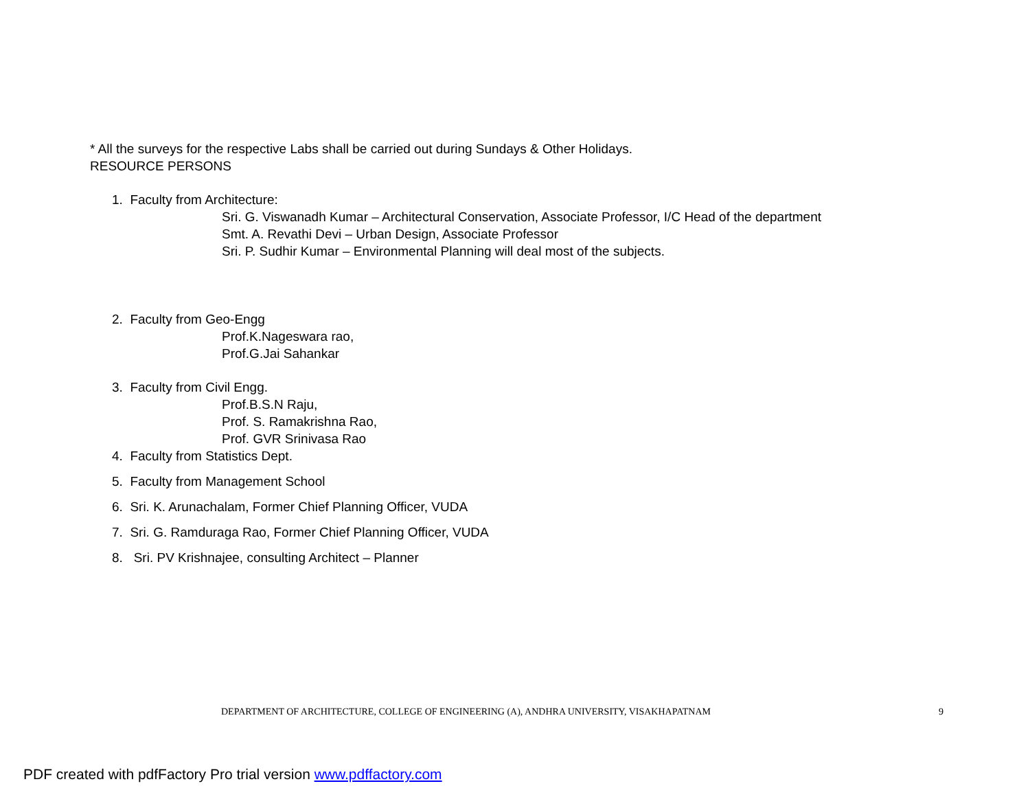* All the surveys for the respective Labs shall be carried out during Sundays & Other Holidays.
RESOURCE PERSONS
1. Faculty from Architecture:
Sri. G. Viswanadh Kumar – Architectural Conservation, Associate Professor, I/C Head of the department
Smt. A. Revathi Devi – Urban Design, Associate Professor
Sri. P. Sudhir Kumar – Environmental Planning will deal most of the subjects.
2. Faculty from Geo-Engg
Prof.K.Nageswara rao,
Prof.G.Jai Sahankar
3. Faculty from Civil Engg.
Prof.B.S.N Raju,
Prof. S. Ramakrishna Rao,
Prof. GVR Srinivasa Rao
4. Faculty from Statistics Dept.
5. Faculty from Management School
6. Sri. K. Arunachalam, Former Chief Planning Officer, VUDA
7. Sri. G. Ramduraga Rao, Former Chief Planning Officer, VUDA
8. Sri. PV Krishnajee, consulting Architect – Planner
DEPARTMENT OF ARCHITECTURE, COLLEGE OF ENGINEERING (A), ANDHRA UNIVERSITY, VISAKHAPATNAM 9
PDF created with pdfFactory Pro trial version www.pdffactory.com